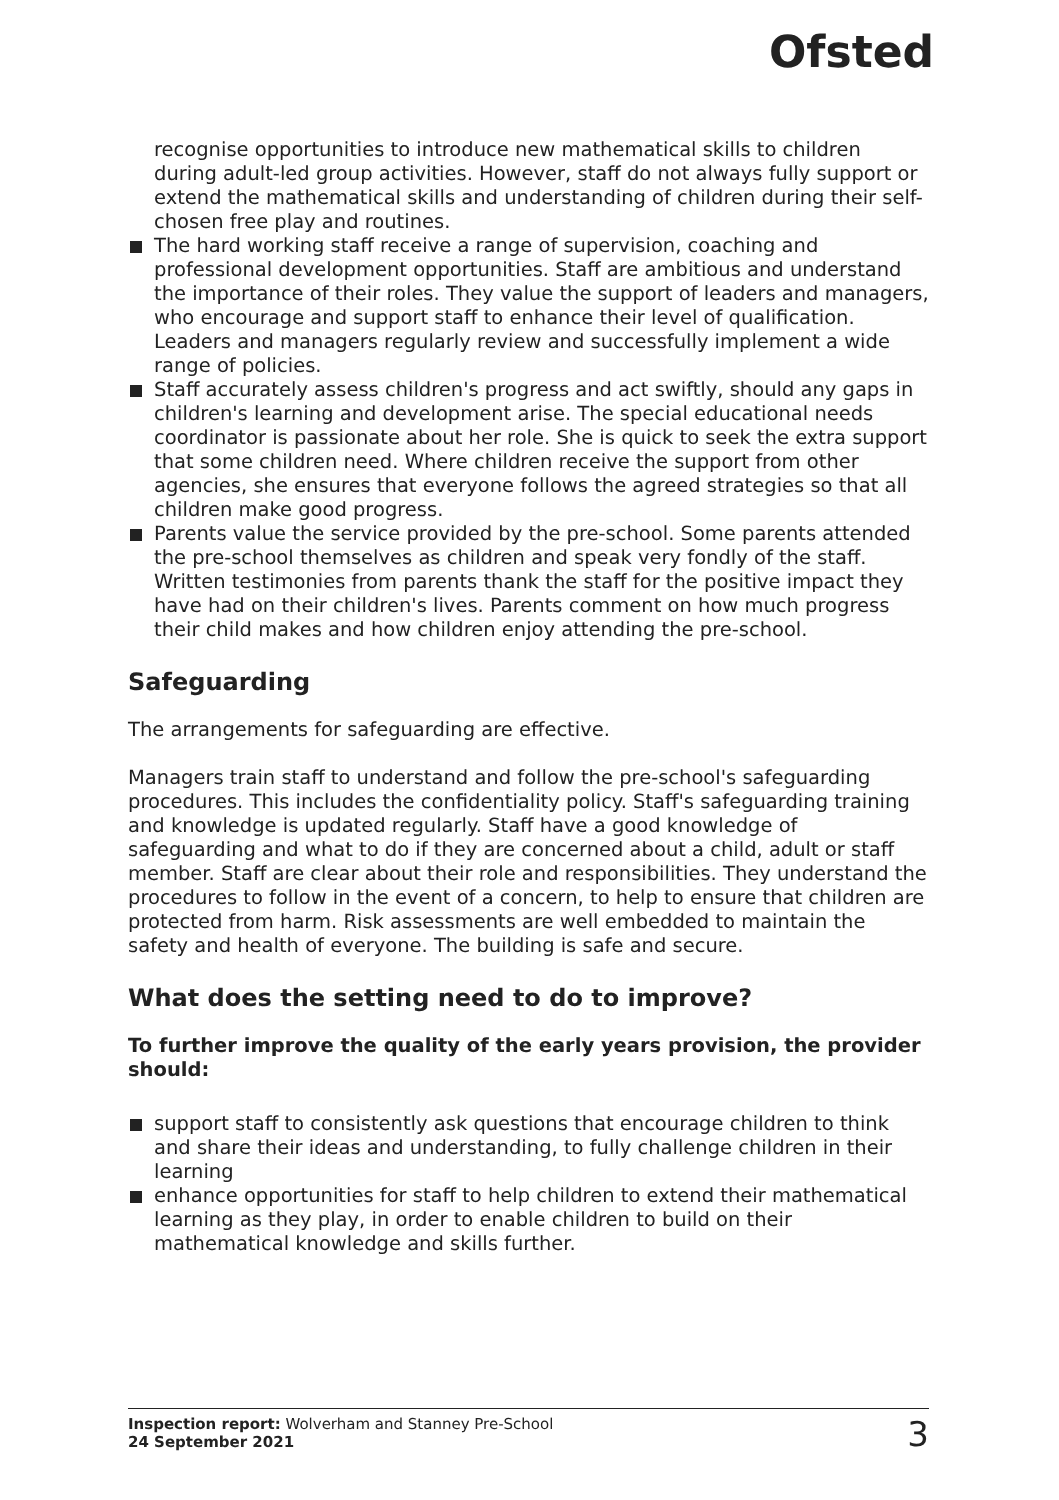Ofsted
recognise opportunities to introduce new mathematical skills to children during adult-led group activities. However, staff do not always fully support or extend the mathematical skills and understanding of children during their self-chosen free play and routines.
The hard working staff receive a range of supervision, coaching and professional development opportunities. Staff are ambitious and understand the importance of their roles. They value the support of leaders and managers, who encourage and support staff to enhance their level of qualification. Leaders and managers regularly review and successfully implement a wide range of policies.
Staff accurately assess children's progress and act swiftly, should any gaps in children's learning and development arise. The special educational needs coordinator is passionate about her role. She is quick to seek the extra support that some children need. Where children receive the support from other agencies, she ensures that everyone follows the agreed strategies so that all children make good progress.
Parents value the service provided by the pre-school. Some parents attended the pre-school themselves as children and speak very fondly of the staff. Written testimonies from parents thank the staff for the positive impact they have had on their children's lives. Parents comment on how much progress their child makes and how children enjoy attending the pre-school.
Safeguarding
The arrangements for safeguarding are effective.
Managers train staff to understand and follow the pre-school's safeguarding procedures. This includes the confidentiality policy. Staff's safeguarding training and knowledge is updated regularly. Staff have a good knowledge of safeguarding and what to do if they are concerned about a child, adult or staff member. Staff are clear about their role and responsibilities. They understand the procedures to follow in the event of a concern, to help to ensure that children are protected from harm. Risk assessments are well embedded to maintain the safety and health of everyone. The building is safe and secure.
What does the setting need to do to improve?
To further improve the quality of the early years provision, the provider should:
support staff to consistently ask questions that encourage children to think and share their ideas and understanding, to fully challenge children in their learning
enhance opportunities for staff to help children to extend their mathematical learning as they play, in order to enable children to build on their mathematical knowledge and skills further.
Inspection report: Wolverham and Stanney Pre-School
24 September 2021
3